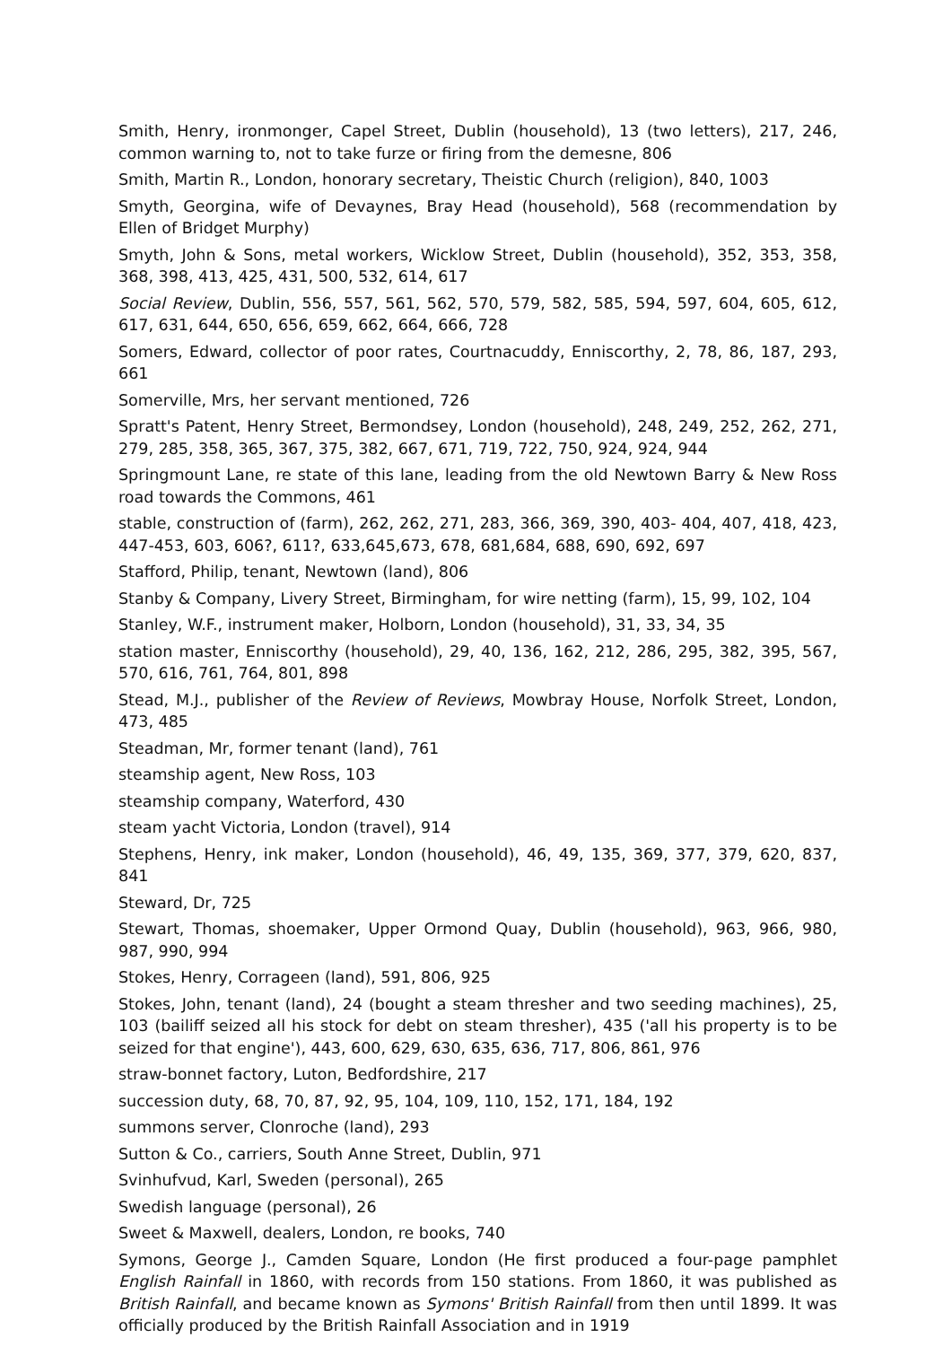Smith, Henry, ironmonger, Capel Street, Dublin (household), 13 (two letters), 217, 246, common warning to, not to take furze or firing from the demesne, 806
Smith, Martin R., London, honorary secretary, Theistic Church (religion), 840, 1003
Smyth, Georgina, wife of Devaynes, Bray Head (household), 568 (recommendation by Ellen of Bridget Murphy)
Smyth, John & Sons, metal workers, Wicklow Street, Dublin (household), 352, 353, 358, 368, 398, 413, 425, 431, 500, 532, 614, 617
Social Review, Dublin, 556, 557, 561, 562, 570, 579, 582, 585, 594, 597, 604, 605, 612, 617, 631, 644, 650, 656, 659, 662, 664, 666, 728
Somers, Edward, collector of poor rates, Courtnacuddy, Enniscorthy, 2, 78, 86, 187, 293, 661
Somerville, Mrs, her servant mentioned, 726
Spratt's Patent, Henry Street, Bermondsey, London (household), 248, 249, 252, 262, 271, 279, 285, 358, 365, 367, 375, 382, 667, 671, 719, 722, 750, 924, 924, 944
Springmount Lane, re state of this lane, leading from the old Newtown Barry & New Ross road towards the Commons, 461
stable, construction of (farm), 262, 262, 271, 283, 366, 369, 390, 403- 404, 407, 418, 423, 447-453, 603, 606?, 611?, 633,645,673, 678, 681,684, 688, 690, 692, 697
Stafford, Philip, tenant, Newtown (land), 806
Stanby & Company, Livery Street, Birmingham, for wire netting (farm), 15, 99, 102, 104
Stanley, W.F., instrument maker, Holborn, London (household), 31, 33, 34, 35
station master, Enniscorthy (household), 29, 40, 136, 162, 212, 286, 295, 382, 395, 567, 570, 616, 761, 764, 801, 898
Stead, M.J., publisher of the Review of Reviews, Mowbray House, Norfolk Street, London, 473, 485
Steadman, Mr, former tenant (land), 761
steamship agent, New Ross, 103
steamship company, Waterford, 430
steam yacht Victoria, London (travel), 914
Stephens, Henry, ink maker, London (household), 46, 49, 135, 369, 377, 379, 620, 837, 841
Steward, Dr, 725
Stewart, Thomas, shoemaker, Upper Ormond Quay, Dublin (household), 963, 966, 980, 987, 990, 994
Stokes, Henry, Corrageen (land), 591, 806, 925
Stokes, John, tenant (land), 24 (bought a steam thresher and two seeding machines), 25, 103 (bailiff seized all his stock for debt on steam thresher), 435 ('all his property is to be seized for that engine'), 443, 600, 629, 630, 635, 636, 717, 806, 861, 976
straw-bonnet factory, Luton, Bedfordshire, 217
succession duty, 68, 70, 87, 92, 95, 104, 109, 110, 152, 171, 184, 192
summons server, Clonroche (land), 293
Sutton & Co., carriers, South Anne Street, Dublin, 971
Svinhufvud, Karl, Sweden (personal), 265
Swedish language (personal), 26
Sweet & Maxwell, dealers, London, re books, 740
Symons, George J., Camden Square, London (He first produced a four-page pamphlet English Rainfall in 1860, with records from 150 stations. From 1860, it was published as British Rainfall, and became known as Symons' British Rainfall from then until 1899. It was officially produced by the British Rainfall Association and in 1919